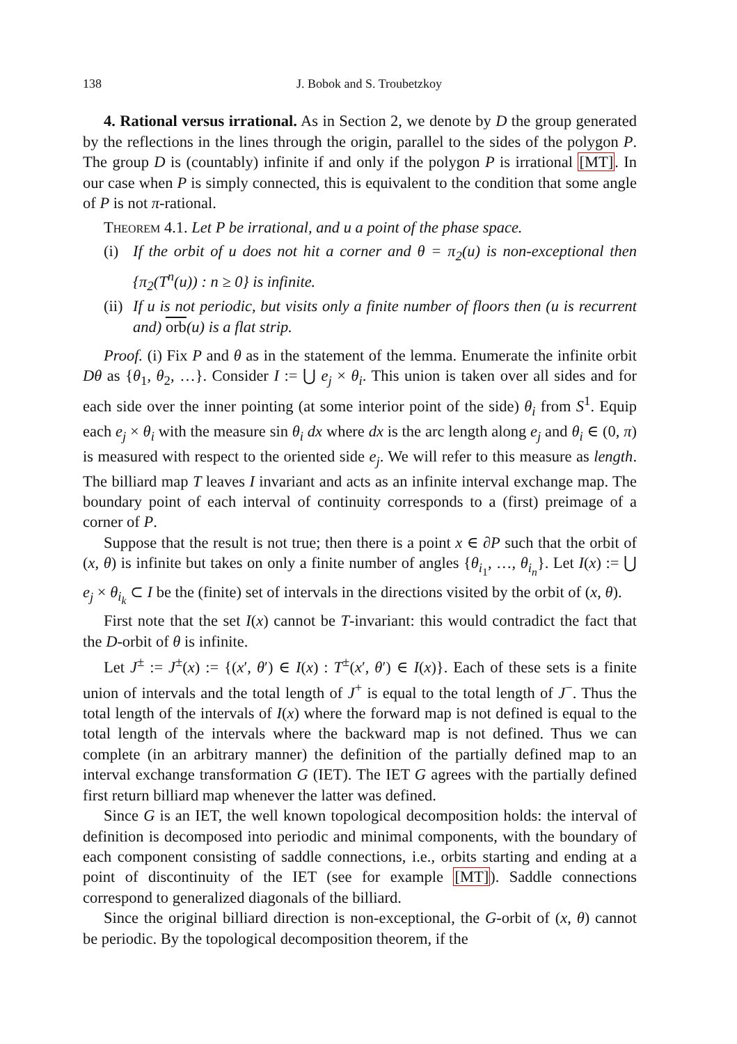138 J. Bobok and S. Troubetzkoy
4. Rational versus irrational. As in Section 2, we denote by D the group generated by the reflections in the lines through the origin, parallel to the sides of the polygon P. The group D is (countably) infinite if and only if the polygon P is irrational [MT]. In our case when P is simply connected, this is equivalent to the condition that some angle of P is not π-rational.
Theorem 4.1. Let P be irrational, and u a point of the phase space.
(i) If the orbit of u does not hit a corner and θ = π<sub>2</sub>(u) is non-exceptional then {π<sub>2</sub>(T<sup>n</sup>(u)) : n ≥ 0} is infinite.
(ii) If u is not periodic, but visits only a finite number of floors then (u is recurrent and) orb(u) is a flat strip.
Proof. (i) Fix P and θ as in the statement of the lemma. Enumerate the infinite orbit Dθ as {θ<sub>1</sub>, θ<sub>2</sub>, …}. Consider I := ⋃ e<sub>j</sub> × θ<sub>i</sub>. This union is taken over all sides and for each side over the inner pointing (at some interior point of the side) θ<sub>i</sub> from S<sup>1</sup>. Equip each e<sub>j</sub> × θ<sub>i</sub> with the measure sin θ<sub>i</sub> dx where dx is the arc length along e<sub>j</sub> and θ<sub>i</sub> ∈ (0, π) is measured with respect to the oriented side e<sub>j</sub>. We will refer to this measure as length. The billiard map T leaves I invariant and acts as an infinite interval exchange map. The boundary point of each interval of continuity corresponds to a (first) preimage of a corner of P.
Suppose that the result is not true; then there is a point x ∈ ∂P such that the orbit of (x, θ) is infinite but takes on only a finite number of angles {θ<sub>i<sub>1</sub></sub>, …, θ<sub>i<sub>n</sub></sub>}. Let I(x) := ⋃ e<sub>j</sub> × θ<sub>i<sub>k</sub></sub> ⊂ I be the (finite) set of intervals in the directions visited by the orbit of (x, θ).
First note that the set I(x) cannot be T-invariant: this would contradict the fact that the D-orbit of θ is infinite.
Let J<sup>±</sup> := J<sup>±</sup>(x) := {(x′, θ′) ∈ I(x) : T<sup>±</sup>(x′, θ′) ∈ I(x)}. Each of these sets is a finite union of intervals and the total length of J<sup>+</sup> is equal to the total length of J<sup>−</sup>. Thus the total length of the intervals of I(x) where the forward map is not defined is equal to the total length of the intervals where the backward map is not defined. Thus we can complete (in an arbitrary manner) the definition of the partially defined map to an interval exchange transformation G (IET). The IET G agrees with the partially defined first return billiard map whenever the latter was defined.
Since G is an IET, the well known topological decomposition holds: the interval of definition is decomposed into periodic and minimal components, with the boundary of each component consisting of saddle connections, i.e., orbits starting and ending at a point of discontinuity of the IET (see for example [MT]). Saddle connections correspond to generalized diagonals of the billiard.
Since the original billiard direction is non-exceptional, the G-orbit of (x, θ) cannot be periodic. By the topological decomposition theorem, if the